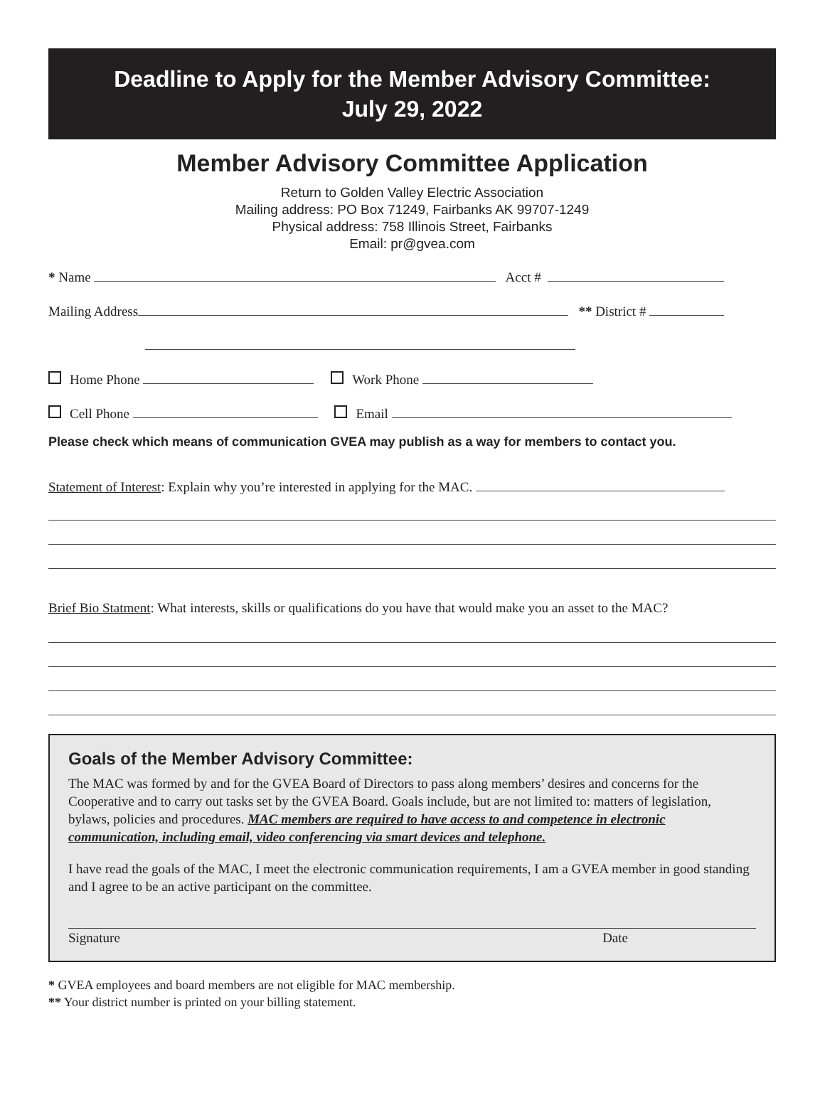Deadline to Apply for the Member Advisory Committee:
July 29, 2022
Member Advisory Committee Application
Return to Golden Valley Electric Association
Mailing address: PO Box 71249, Fairbanks AK 99707-1249
Physical address: 758 Illinois Street, Fairbanks
Email: pr@gvea.com
* Name Acct #
Mailing Address ** District #
Home Phone Work Phone
Cell Phone Email
Please check which means of communication GVEA may publish as a way for members to contact you.
Statement of Interest: Explain why you’re interested in applying for the MAC.
Brief Bio Statment: What interests, skills or qualifications do you have that would make you an asset to the MAC?
Goals of the Member Advisory Committee:
The MAC was formed by and for the GVEA Board of Directors to pass along members’ desires and concerns for the Cooperative and to carry out tasks set by the GVEA Board. Goals include, but are not limited to: matters of legislation, bylaws, policies and procedures. MAC members are required to have access to and competence in electronic communication, including email, video conferencing via smart devices and telephone.
I have read the goals of the MAC, I meet the electronic communication requirements, I am a GVEA member in good standing and I agree to be an active participant on the committee.
Signature Date
* GVEA employees and board members are not eligible for MAC membership.
** Your district number is printed on your billing statement.